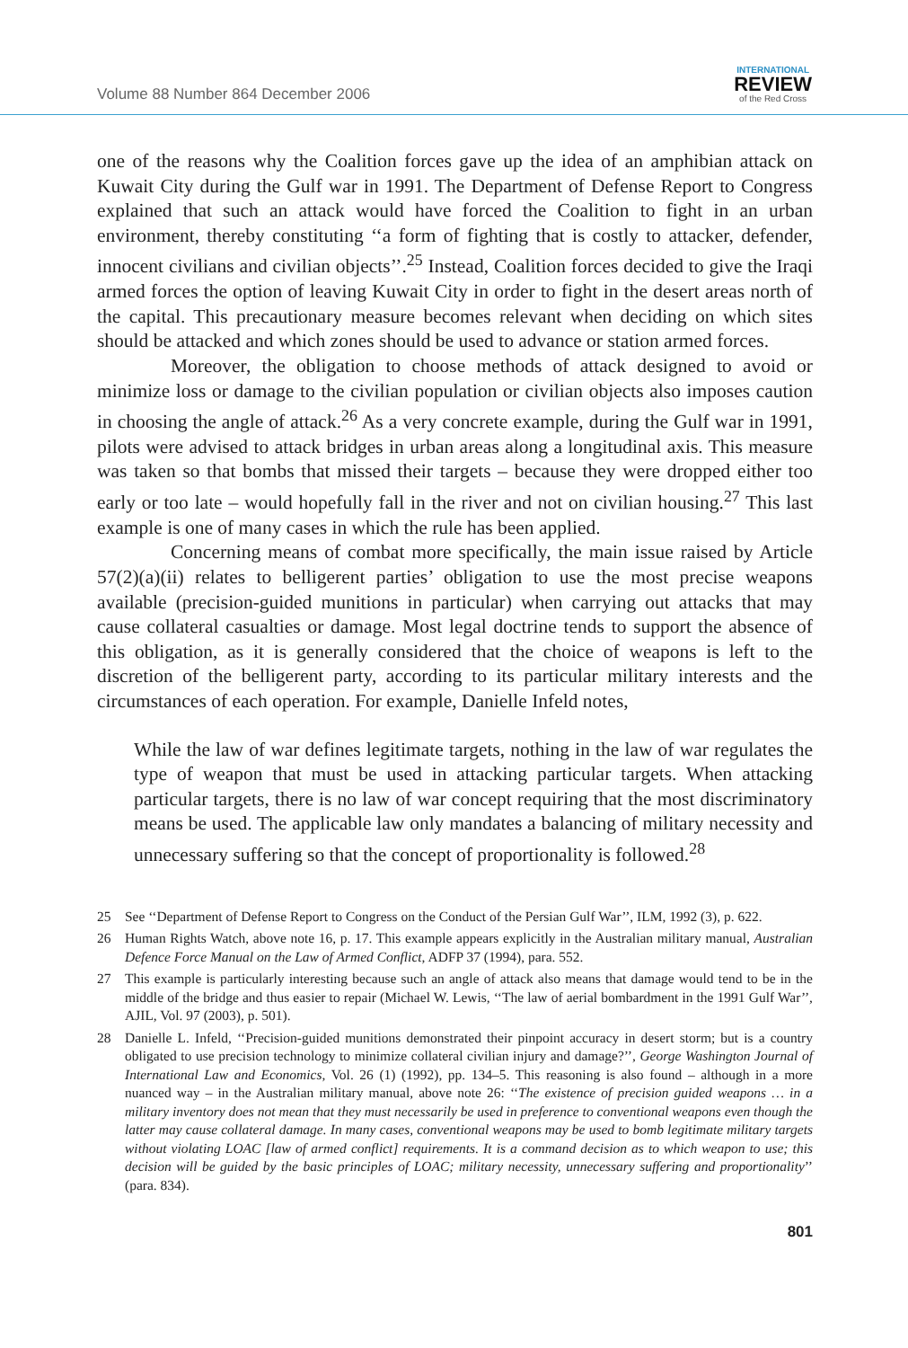Volume 88 Number 864 December 2006
INTERNATIONAL
REVIEW
of the Red Cross
one of the reasons why the Coalition forces gave up the idea of an amphibian attack on Kuwait City during the Gulf war in 1991. The Department of Defense Report to Congress explained that such an attack would have forced the Coalition to fight in an urban environment, thereby constituting ‘‘a form of fighting that is costly to attacker, defender, innocent civilians and civilian objects’’.<sup>25</sup> Instead, Coalition forces decided to give the Iraqi armed forces the option of leaving Kuwait City in order to fight in the desert areas north of the capital. This precautionary measure becomes relevant when deciding on which sites should be attacked and which zones should be used to advance or station armed forces.
Moreover, the obligation to choose methods of attack designed to avoid or minimize loss or damage to the civilian population or civilian objects also imposes caution in choosing the angle of attack.<sup>26</sup> As a very concrete example, during the Gulf war in 1991, pilots were advised to attack bridges in urban areas along a longitudinal axis. This measure was taken so that bombs that missed their targets – because they were dropped either too early or too late – would hopefully fall in the river and not on civilian housing.<sup>27</sup> This last example is one of many cases in which the rule has been applied.
Concerning means of combat more specifically, the main issue raised by Article 57(2)(a)(ii) relates to belligerent parties’ obligation to use the most precise weapons available (precision-guided munitions in particular) when carrying out attacks that may cause collateral casualties or damage. Most legal doctrine tends to support the absence of this obligation, as it is generally considered that the choice of weapons is left to the discretion of the belligerent party, according to its particular military interests and the circumstances of each operation. For example, Danielle Infeld notes,
While the law of war defines legitimate targets, nothing in the law of war regulates the type of weapon that must be used in attacking particular targets. When attacking particular targets, there is no law of war concept requiring that the most discriminatory means be used. The applicable law only mandates a balancing of military necessity and unnecessary suffering so that the concept of proportionality is followed.<sup>28</sup>
25 See ‘‘Department of Defense Report to Congress on the Conduct of the Persian Gulf War’’, ILM, 1992 (3), p. 622.
26 Human Rights Watch, above note 16, p. 17. This example appears explicitly in the Australian military manual, Australian Defence Force Manual on the Law of Armed Conflict, ADFP 37 (1994), para. 552.
27 This example is particularly interesting because such an angle of attack also means that damage would tend to be in the middle of the bridge and thus easier to repair (Michael W. Lewis, ‘‘The law of aerial bombardment in the 1991 Gulf War’’, AJIL, Vol. 97 (2003), p. 501).
28 Danielle L. Infeld, ‘‘Precision-guided munitions demonstrated their pinpoint accuracy in desert storm; but is a country obligated to use precision technology to minimize collateral civilian injury and damage?’’, George Washington Journal of International Law and Economics, Vol. 26 (1) (1992), pp. 134–5. This reasoning is also found – although in a more nuanced way – in the Australian military manual, above note 26: ‘‘The existence of precision guided weapons … in a military inventory does not mean that they must necessarily be used in preference to conventional weapons even though the latter may cause collateral damage. In many cases, conventional weapons may be used to bomb legitimate military targets without violating LOAC [law of armed conflict] requirements. It is a command decision as to which weapon to use; this decision will be guided by the basic principles of LOAC; military necessity, unnecessary suffering and proportionality’’ (para. 834).
801